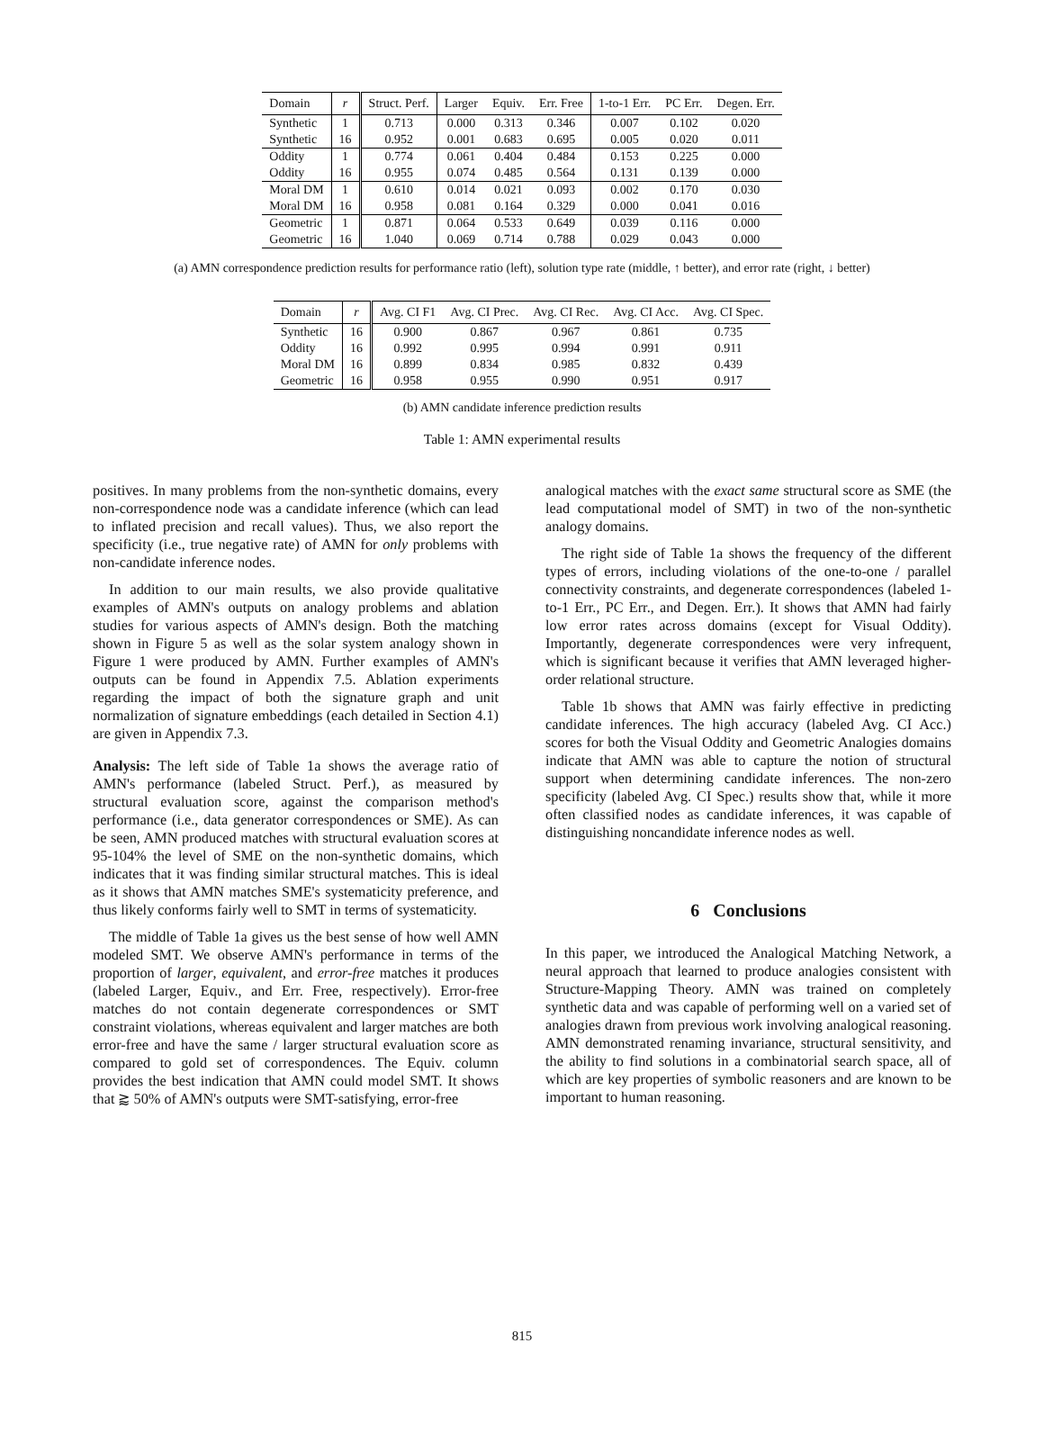| Domain | r | Struct. Perf. | Larger | Equiv. | Err. Free | 1-to-1 Err. | PC Err. | Degen. Err. |
| --- | --- | --- | --- | --- | --- | --- | --- | --- |
| Synthetic | 1 | 0.713 | 0.000 | 0.313 | 0.346 | 0.007 | 0.102 | 0.020 |
| Synthetic | 16 | 0.952 | 0.001 | 0.683 | 0.695 | 0.005 | 0.020 | 0.011 |
| Oddity | 1 | 0.774 | 0.061 | 0.404 | 0.484 | 0.153 | 0.225 | 0.000 |
| Oddity | 16 | 0.955 | 0.074 | 0.485 | 0.564 | 0.131 | 0.139 | 0.000 |
| Moral DM | 1 | 0.610 | 0.014 | 0.021 | 0.093 | 0.002 | 0.170 | 0.030 |
| Moral DM | 16 | 0.958 | 0.081 | 0.164 | 0.329 | 0.000 | 0.041 | 0.016 |
| Geometric | 1 | 0.871 | 0.064 | 0.533 | 0.649 | 0.039 | 0.116 | 0.000 |
| Geometric | 16 | 1.040 | 0.069 | 0.714 | 0.788 | 0.029 | 0.043 | 0.000 |
(a) AMN correspondence prediction results for performance ratio (left), solution type rate (middle, ↑ better), and error rate (right, ↓ better)
| Domain | r | Avg. CI F1 | Avg. CI Prec. | Avg. CI Rec. | Avg. CI Acc. | Avg. CI Spec. |
| --- | --- | --- | --- | --- | --- | --- |
| Synthetic | 16 | 0.900 | 0.867 | 0.967 | 0.861 | 0.735 |
| Oddity | 16 | 0.992 | 0.995 | 0.994 | 0.991 | 0.911 |
| Moral DM | 16 | 0.899 | 0.834 | 0.985 | 0.832 | 0.439 |
| Geometric | 16 | 0.958 | 0.955 | 0.990 | 0.951 | 0.917 |
(b) AMN candidate inference prediction results
Table 1: AMN experimental results
positives. In many problems from the non-synthetic domains, every non-correspondence node was a candidate inference (which can lead to inflated precision and recall values). Thus, we also report the specificity (i.e., true negative rate) of AMN for only problems with non-candidate inference nodes.
In addition to our main results, we also provide qualitative examples of AMN's outputs on analogy problems and ablation studies for various aspects of AMN's design. Both the matching shown in Figure 5 as well as the solar system analogy shown in Figure 1 were produced by AMN. Further examples of AMN's outputs can be found in Appendix 7.5. Ablation experiments regarding the impact of both the signature graph and unit normalization of signature embeddings (each detailed in Section 4.1) are given in Appendix 7.3.
Analysis: The left side of Table 1a shows the average ratio of AMN's performance (labeled Struct. Perf.), as measured by structural evaluation score, against the comparison method's performance (i.e., data generator correspondences or SME). As can be seen, AMN produced matches with structural evaluation scores at 95-104% the level of SME on the non-synthetic domains, which indicates that it was finding similar structural matches. This is ideal as it shows that AMN matches SME's systematicity preference, and thus likely conforms fairly well to SMT in terms of systematicity.
The middle of Table 1a gives us the best sense of how well AMN modeled SMT. We observe AMN's performance in terms of the proportion of larger, equivalent, and error-free matches it produces (labeled Larger, Equiv., and Err. Free, respectively). Error-free matches do not contain degenerate correspondences or SMT constraint violations, whereas equivalent and larger matches are both error-free and have the same / larger structural evaluation score as compared to gold set of correspondences. The Equiv. column provides the best indication that AMN could model SMT. It shows that ⪆ 50% of AMN's outputs were SMT-satisfying, error-free
analogical matches with the exact same structural score as SME (the lead computational model of SMT) in two of the non-synthetic analogy domains.
The right side of Table 1a shows the frequency of the different types of errors, including violations of the one-to-one / parallel connectivity constraints, and degenerate correspondences (labeled 1-to-1 Err., PC Err., and Degen. Err.). It shows that AMN had fairly low error rates across domains (except for Visual Oddity). Importantly, degenerate correspondences were very infrequent, which is significant because it verifies that AMN leveraged higher-order relational structure.
Table 1b shows that AMN was fairly effective in predicting candidate inferences. The high accuracy (labeled Avg. CI Acc.) scores for both the Visual Oddity and Geometric Analogies domains indicate that AMN was able to capture the notion of structural support when determining candidate inferences. The non-zero specificity (labeled Avg. CI Spec.) results show that, while it more often classified nodes as candidate inferences, it was capable of distinguishing noncandidate inference nodes as well.
6 Conclusions
In this paper, we introduced the Analogical Matching Network, a neural approach that learned to produce analogies consistent with Structure-Mapping Theory. AMN was trained on completely synthetic data and was capable of performing well on a varied set of analogies drawn from previous work involving analogical reasoning. AMN demonstrated renaming invariance, structural sensitivity, and the ability to find solutions in a combinatorial search space, all of which are key properties of symbolic reasoners and are known to be important to human reasoning.
815